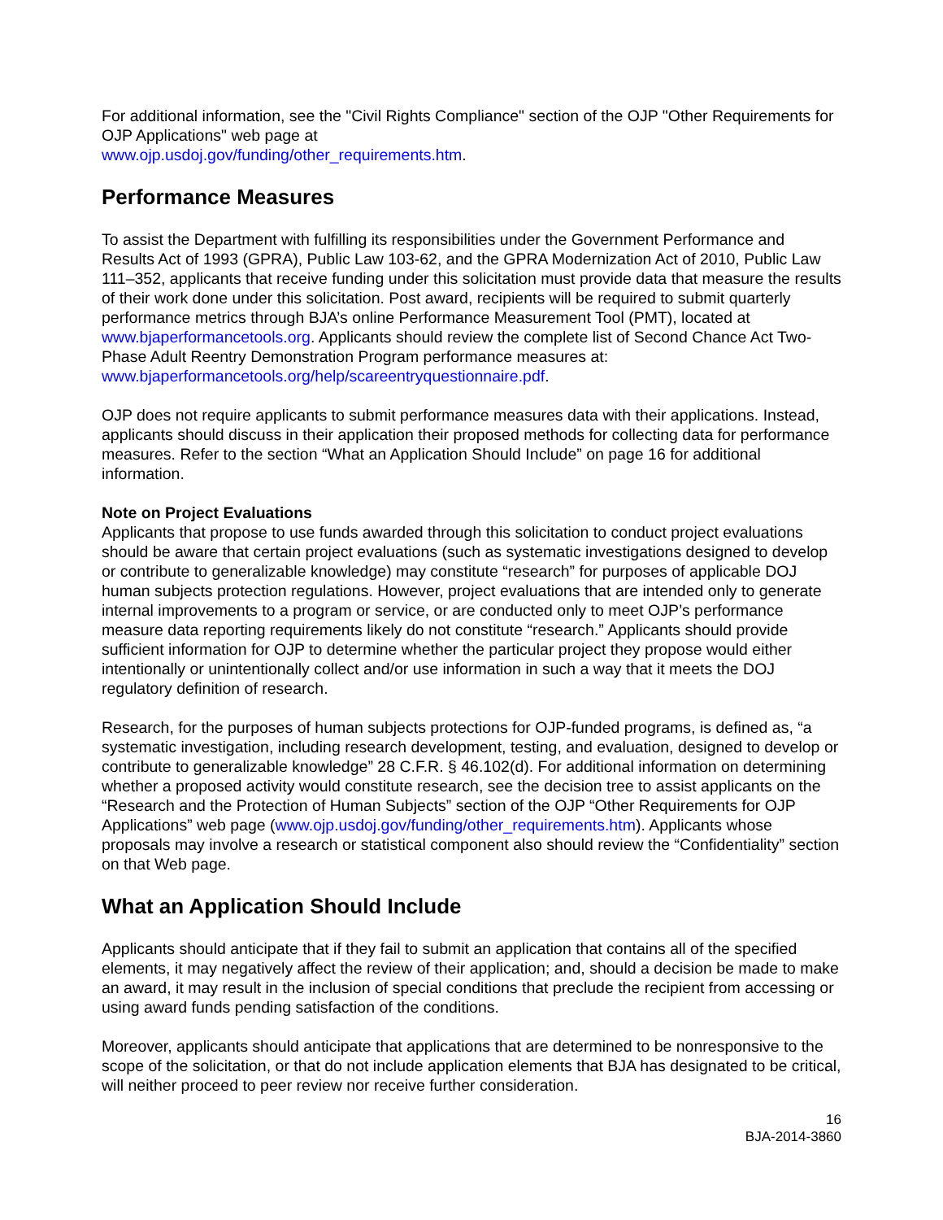For additional information, see the "Civil Rights Compliance" section of the OJP "Other Requirements for OJP Applications" web page at
www.ojp.usdoj.gov/funding/other_requirements.htm.
Performance Measures
To assist the Department with fulfilling its responsibilities under the Government Performance and Results Act of 1993 (GPRA), Public Law 103-62, and the GPRA Modernization Act of 2010, Public Law 111–352, applicants that receive funding under this solicitation must provide data that measure the results of their work done under this solicitation. Post award, recipients will be required to submit quarterly performance metrics through BJA’s online Performance Measurement Tool (PMT), located at www.bjaperformancetools.org. Applicants should review the complete list of Second Chance Act Two-Phase Adult Reentry Demonstration Program performance measures at: www.bjaperformancetools.org/help/scareentryquestionnaire.pdf.
OJP does not require applicants to submit performance measures data with their applications. Instead, applicants should discuss in their application their proposed methods for collecting data for performance measures. Refer to the section “What an Application Should Include” on page 16 for additional information.
Note on Project Evaluations
Applicants that propose to use funds awarded through this solicitation to conduct project evaluations should be aware that certain project evaluations (such as systematic investigations designed to develop or contribute to generalizable knowledge) may constitute “research” for purposes of applicable DOJ human subjects protection regulations. However, project evaluations that are intended only to generate internal improvements to a program or service, or are conducted only to meet OJP’s performance measure data reporting requirements likely do not constitute “research.” Applicants should provide sufficient information for OJP to determine whether the particular project they propose would either intentionally or unintentionally collect and/or use information in such a way that it meets the DOJ regulatory definition of research.
Research, for the purposes of human subjects protections for OJP-funded programs, is defined as, “a systematic investigation, including research development, testing, and evaluation, designed to develop or contribute to generalizable knowledge” 28 C.F.R. § 46.102(d). For additional information on determining whether a proposed activity would constitute research, see the decision tree to assist applicants on the “Research and the Protection of Human Subjects” section of the OJP “Other Requirements for OJP Applications” web page (www.ojp.usdoj.gov/funding/other_requirements.htm). Applicants whose proposals may involve a research or statistical component also should review the “Confidentiality” section on that Web page.
What an Application Should Include
Applicants should anticipate that if they fail to submit an application that contains all of the specified elements, it may negatively affect the review of their application; and, should a decision be made to make an award, it may result in the inclusion of special conditions that preclude the recipient from accessing or using award funds pending satisfaction of the conditions.
Moreover, applicants should anticipate that applications that are determined to be nonresponsive to the scope of the solicitation, or that do not include application elements that BJA has designated to be critical, will neither proceed to peer review nor receive further consideration.
16
BJA-2014-3860